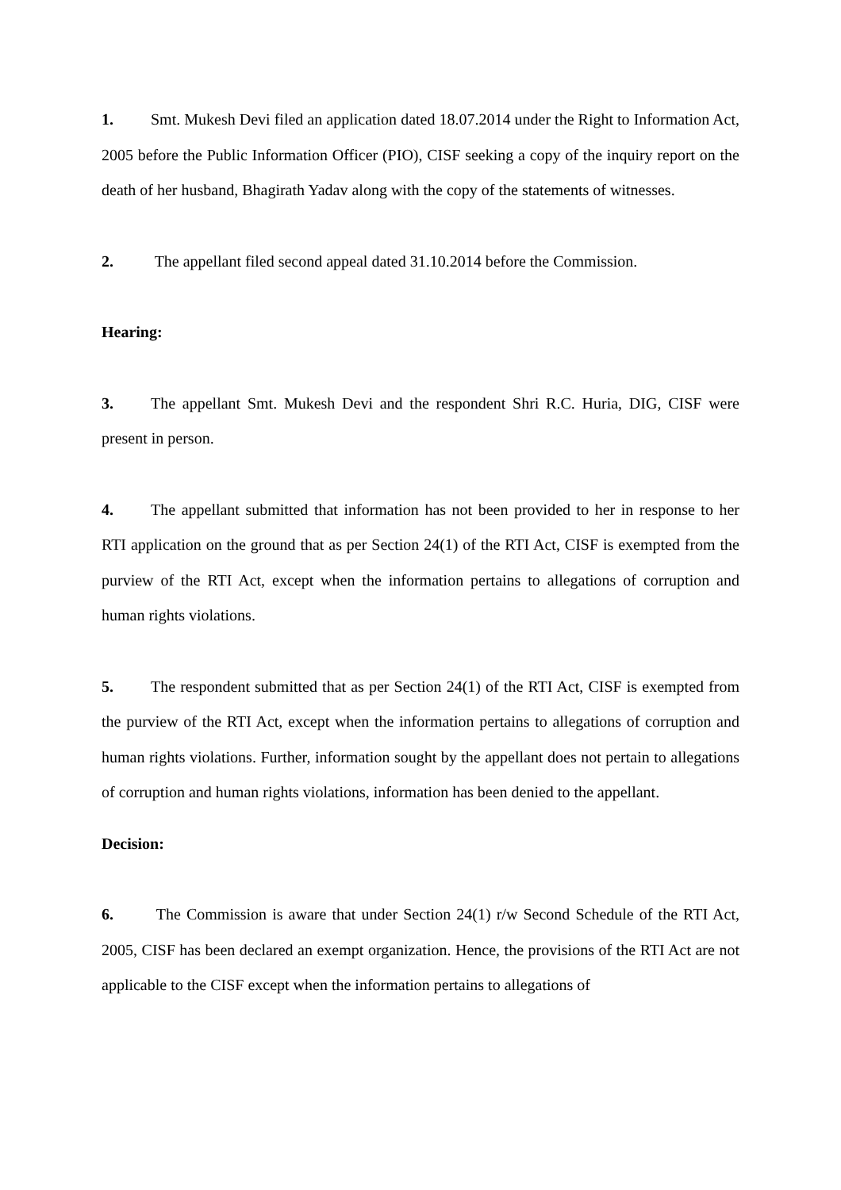1. Smt. Mukesh Devi filed an application dated 18.07.2014 under the Right to Information Act, 2005 before the Public Information Officer (PIO), CISF seeking a copy of the inquiry report on the death of her husband, Bhagirath Yadav along with the copy of the statements of witnesses.
2. The appellant filed second appeal dated 31.10.2014 before the Commission.
Hearing:
3. The appellant Smt. Mukesh Devi and the respondent Shri R.C. Huria, DIG, CISF were present in person.
4. The appellant submitted that information has not been provided to her in response to her RTI application on the ground that as per Section 24(1) of the RTI Act, CISF is exempted from the purview of the RTI Act, except when the information pertains to allegations of corruption and human rights violations.
5. The respondent submitted that as per Section 24(1) of the RTI Act, CISF is exempted from the purview of the RTI Act, except when the information pertains to allegations of corruption and human rights violations. Further, information sought by the appellant does not pertain to allegations of corruption and human rights violations, information has been denied to the appellant.
Decision:
6. The Commission is aware that under Section 24(1) r/w Second Schedule of the RTI Act, 2005, CISF has been declared an exempt organization. Hence, the provisions of the RTI Act are not applicable to the CISF except when the information pertains to allegations of